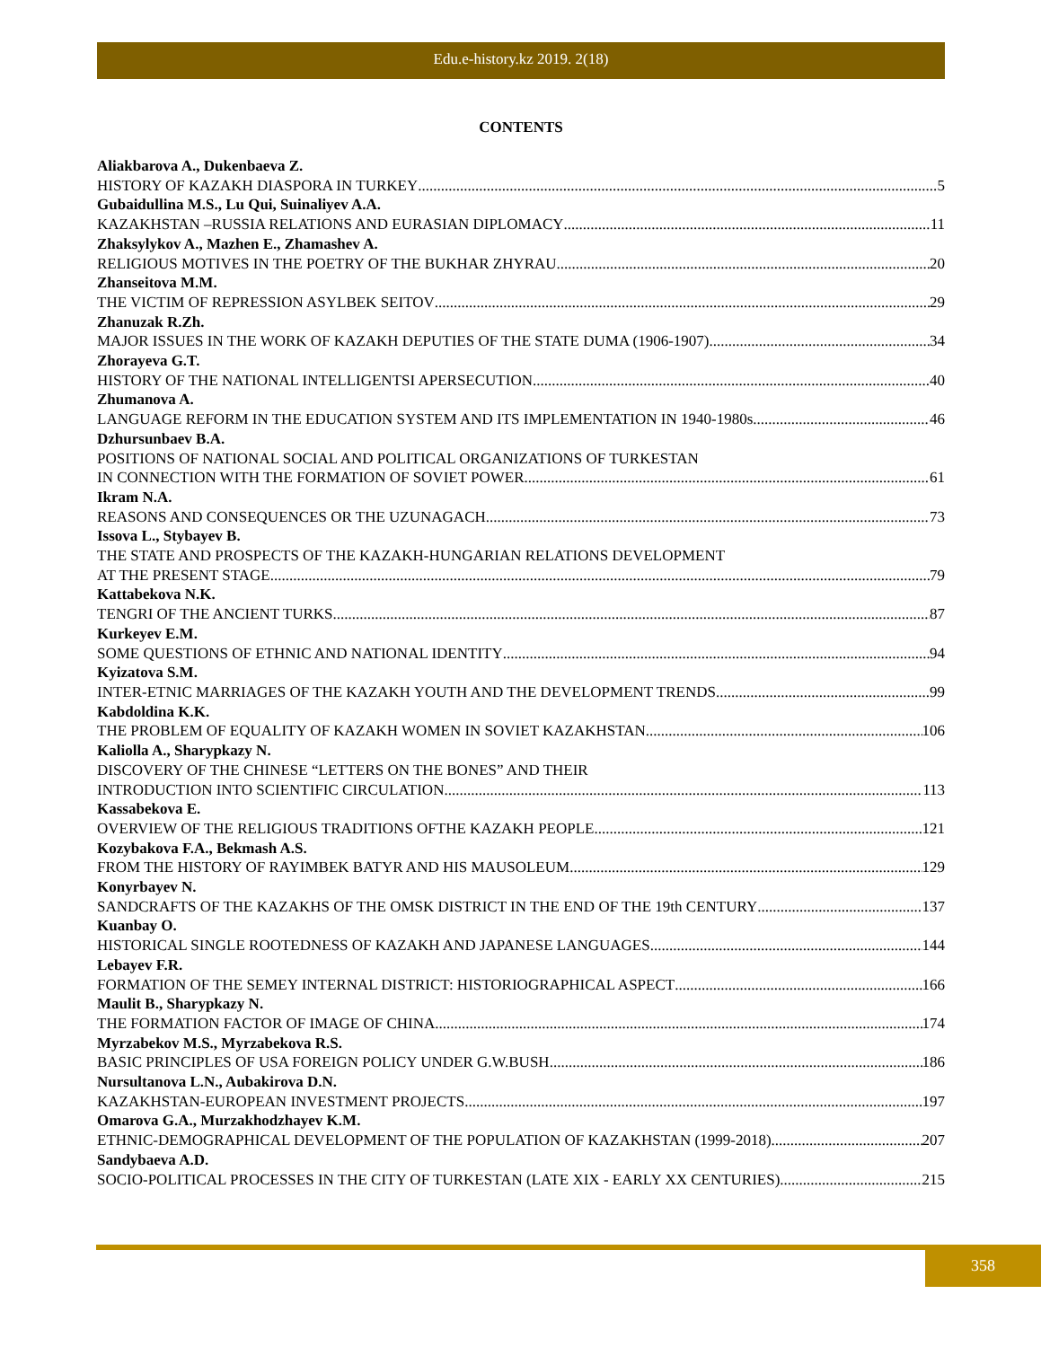Edu.e-history.kz 2019. 2(18)
CONTENTS
Aliakbarova A., Dukenbaeva Z.
HISTORY OF KAZAKH DIASPORA IN TURKEY 5
Gubaidullina M.S., Lu Qui, Suinaliyev A.A.
KAZAKHSTAN –RUSSIA RELATIONS AND EURASIAN DIPLOMACY 11
Zhaksylykov A., Mazhen E., Zhamashev A.
RELIGIOUS MOTIVES IN THE POETRY OF THE BUKHAR ZHYRAU 20
Zhanseitova M.M.
THE VICTIM OF REPRESSION ASYLBEK SEITOV 29
Zhanuzak R.Zh.
MAJOR ISSUES IN THE WORK OF KAZAKH DEPUTIES OF THE STATE DUMA (1906-1907) 34
Zhorayeva G.T.
HISTORY OF THE NATIONAL INTELLIGENTSI APERSECUTION 40
Zhumanova A.
LANGUAGE REFORM IN THE EDUCATION SYSTEM AND ITS IMPLEMENTATION IN 1940-1980s 46
Dzhursunbaev B.A.
POSITIONS OF NATIONAL SOCIAL AND POLITICAL ORGANIZATIONS OF TURKESTAN
IN CONNECTION WITH THE FORMATION OF SOVIET POWER 61
Ikram N.A.
REASONS AND CONSEQUENCES OR THE UZUNAGACH 73
Issova L., Stybayev B.
THE STATE AND PROSPECTS OF THE KAZAKH-HUNGARIAN RELATIONS DEVELOPMENT
AT THE PRESENT STAGE 79
Kattabekova N.K.
TENGRI OF THE ANCIENT TURKS 87
Kurkeyev E.M.
SOME QUESTIONS OF ETHNIC AND NATIONAL IDENTITY 94
Kyizatova S.M.
INTER-ETNIC MARRIAGES OF THE KAZAKH YOUTH AND THE DEVELOPMENT TRENDS 99
Kabdoldina K.K.
THE PROBLEM OF EQUALITY OF KAZAKH WOMEN IN SOVIET KAZAKHSTAN 106
Kaliolla A., Sharypkazy N.
DISCOVERY OF THE CHINESE “LETTERS ON THE BONES” AND THEIR
INTRODUCTION INTO SCIENTIFIC CIRCULATION 113
Kassabekova E.
OVERVIEW OF THE RELIGIOUS TRADITIONS OFTHE KAZAKH PEOPLE 121
Kozybakova F.A., Bekmash A.S.
FROM THE HISTORY OF RAYIMBEK BATYR AND HIS MAUSOLEUM 129
Konyrbayev N.
SANDCRAFTS OF THE KAZAKHS OF THE OMSK DISTRICT IN THE END OF THE 19th CENTURY 137
Kuanbay O.
HISTORICAL SINGLE ROOTEDNESS OF KAZAKH AND JAPANESE LANGUAGES 144
Lebayev F.R.
FORMATION OF THE SEMEY INTERNAL DISTRICT: HISTORIOGRAPHICAL ASPECT 166
Maulit B., Sharypkazy N.
THE FORMATION FACTOR OF IMAGE OF CHINA 174
Myrzabekov M.S., Myrzabekova R.S.
BASIC PRINCIPLES OF USA FOREIGN POLICY UNDER G.W.BUSH 186
Nursultanova L.N., Aubakirova D.N.
KAZAKHSTAN-EUROPEAN INVESTMENT PROJECTS 197
Omarova G.A., Murzakhodzhayev K.M.
ETHNIC-DEMOGRAPHICAL DEVELOPMENT OF THE POPULATION OF KAZAKHSTAN (1999-2018) 207
Sandybaeva A.D.
SOCIO-POLITICAL PROCESSES IN THE CITY OF TURKESTAN (LATE XIX - EARLY XX CENTURIES) 215
358